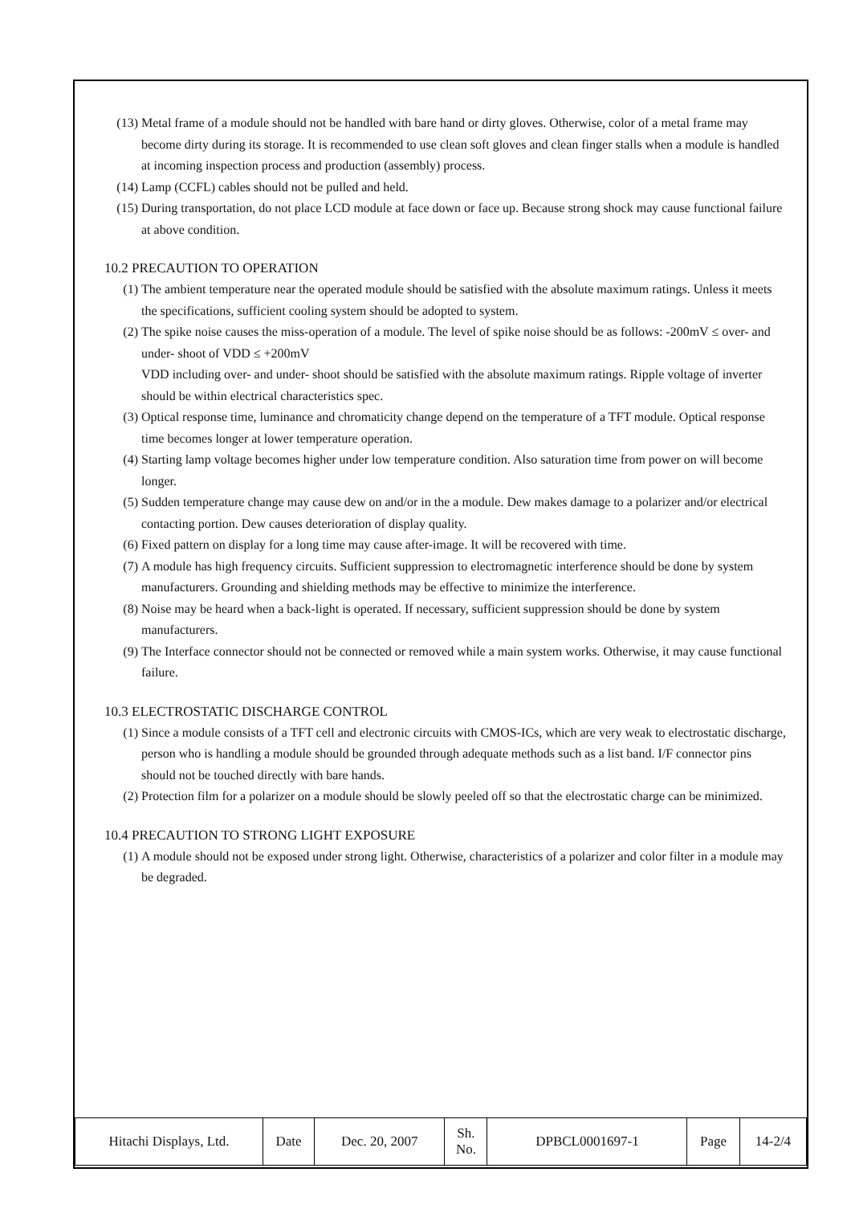(13) Metal frame of a module should not be handled with bare hand or dirty gloves. Otherwise, color of a metal frame may become dirty during its storage. It is recommended to use clean soft gloves and clean finger stalls when a module is handled at incoming inspection process and production (assembly) process.
(14) Lamp (CCFL) cables should not be pulled and held.
(15) During transportation, do not place LCD module at face down or face up. Because strong shock may cause functional failure at above condition.
10.2 PRECAUTION TO OPERATION
(1) The ambient temperature near the operated module should be satisfied with the absolute maximum ratings. Unless it meets the specifications, sufficient cooling system should be adopted to system.
(2) The spike noise causes the miss-operation of a module. The level of spike noise should be as follows: -200mV ≤ over- and under- shoot of VDD ≤ +200mV
VDD including over- and under- shoot should be satisfied with the absolute maximum ratings. Ripple voltage of inverter should be within electrical characteristics spec.
(3) Optical response time, luminance and chromaticity change depend on the temperature of a TFT module. Optical response time becomes longer at lower temperature operation.
(4) Starting lamp voltage becomes higher under low temperature condition. Also saturation time from power on will become longer.
(5) Sudden temperature change may cause dew on and/or in the a module. Dew makes damage to a polarizer and/or electrical contacting portion. Dew causes deterioration of display quality.
(6) Fixed pattern on display for a long time may cause after-image. It will be recovered with time.
(7) A module has high frequency circuits. Sufficient suppression to electromagnetic interference should be done by system manufacturers. Grounding and shielding methods may be effective to minimize the interference.
(8) Noise may be heard when a back-light is operated. If necessary, sufficient suppression should be done by system manufacturers.
(9) The Interface connector should not be connected or removed while a main system works. Otherwise, it may cause functional failure.
10.3 ELECTROSTATIC DISCHARGE CONTROL
(1) Since a module consists of a TFT cell and electronic circuits with CMOS-ICs, which are very weak to electrostatic discharge, person who is handling a module should be grounded through adequate methods such as a list band. I/F connector pins should not be touched directly with bare hands.
(2) Protection film for a polarizer on a module should be slowly peeled off so that the electrostatic charge can be minimized.
10.4 PRECAUTION TO STRONG LIGHT EXPOSURE
(1) A module should not be exposed under strong light. Otherwise, characteristics of a polarizer and color filter in a module may be degraded.
| Hitachi Displays, Ltd. | Date | Dec. 20, 2007 | Sh. No. | DPBCL0001697-1 | Page | 14-2/4 |